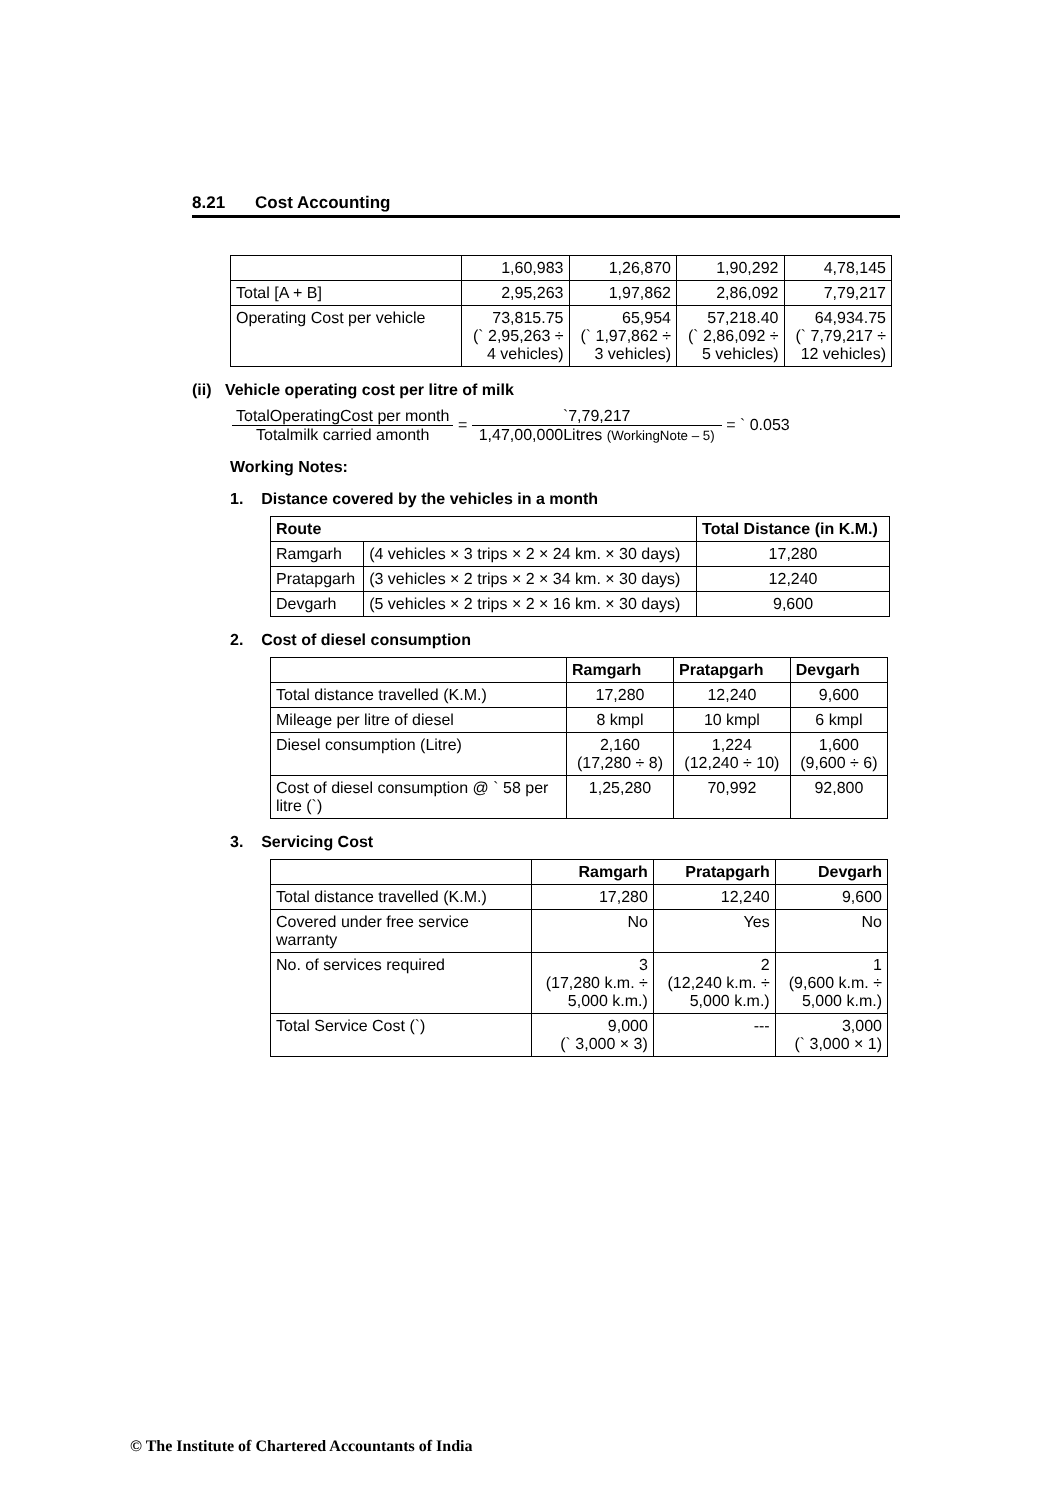8.21 Cost Accounting
| | 1,60,983 | 1,26,870 | 1,90,292 | 4,78,145 |
| Total [A + B] | 2,95,263 | 1,97,862 | 2,86,092 | 7,79,217 |
| Operating Cost per vehicle | 73,815.75 (` 2,95,263 ÷ 4 vehicles) | 65,954 (` 1,97,862 ÷ 3 vehicles) | 57,218.40 (` 2,86,092 ÷ 5 vehicles) | 64,934.75 (` 7,79,217 ÷ 12 vehicles) |
(ii) Vehicle operating cost per litre of milk
TotalOperatingCost per month
Totalmilk carried amonth
=
`7,79,217
1,47,00,000Litres (WorkingNote – 5)
= ` 0.053
Working Notes:
1. Distance covered by the vehicles in a month
| Route | | Total Distance (in K.M.) |
| --- | --- | --- |
| Ramgarh | (4 vehicles × 3 trips × 2 × 24 km. × 30 days) | 17,280 |
| Pratapgarh | (3 vehicles × 2 trips × 2 × 34 km. × 30 days) | 12,240 |
| Devgarh | (5 vehicles × 2 trips × 2 × 16 km. × 30 days) | 9,600 |
2. Cost of diesel consumption
| | Ramgarh | Pratapgarh | Devgarh |
| --- | --- | --- | --- |
| Total distance travelled (K.M.) | 17,280 | 12,240 | 9,600 |
| Mileage per litre of diesel | 8 kmpl | 10 kmpl | 6 kmpl |
| Diesel consumption (Litre) | 2,160 (17,280 ÷ 8) | 1,224 (12,240 ÷ 10) | 1,600 (9,600 ÷ 6) |
| Cost of diesel consumption @ ` 58 per litre (`) | 1,25,280 | 70,992 | 92,800 |
3. Servicing Cost
| | Ramgarh | Pratapgarh | Devgarh |
| --- | --- | --- | --- |
| Total distance travelled (K.M.) | 17,280 | 12,240 | 9,600 |
| Covered under free service warranty | No | Yes | No |
| No. of services required | 3 (17,280 k.m. ÷ 5,000 k.m.) | 2 (12,240 k.m. ÷ 5,000 k.m.) | 1 (9,600 k.m. ÷ 5,000 k.m.) |
| Total Service Cost (`) | 9,000 (` 3,000 × 3) | --- | 3,000 (` 3,000 × 1) |
© The Institute of Chartered Accountants of India